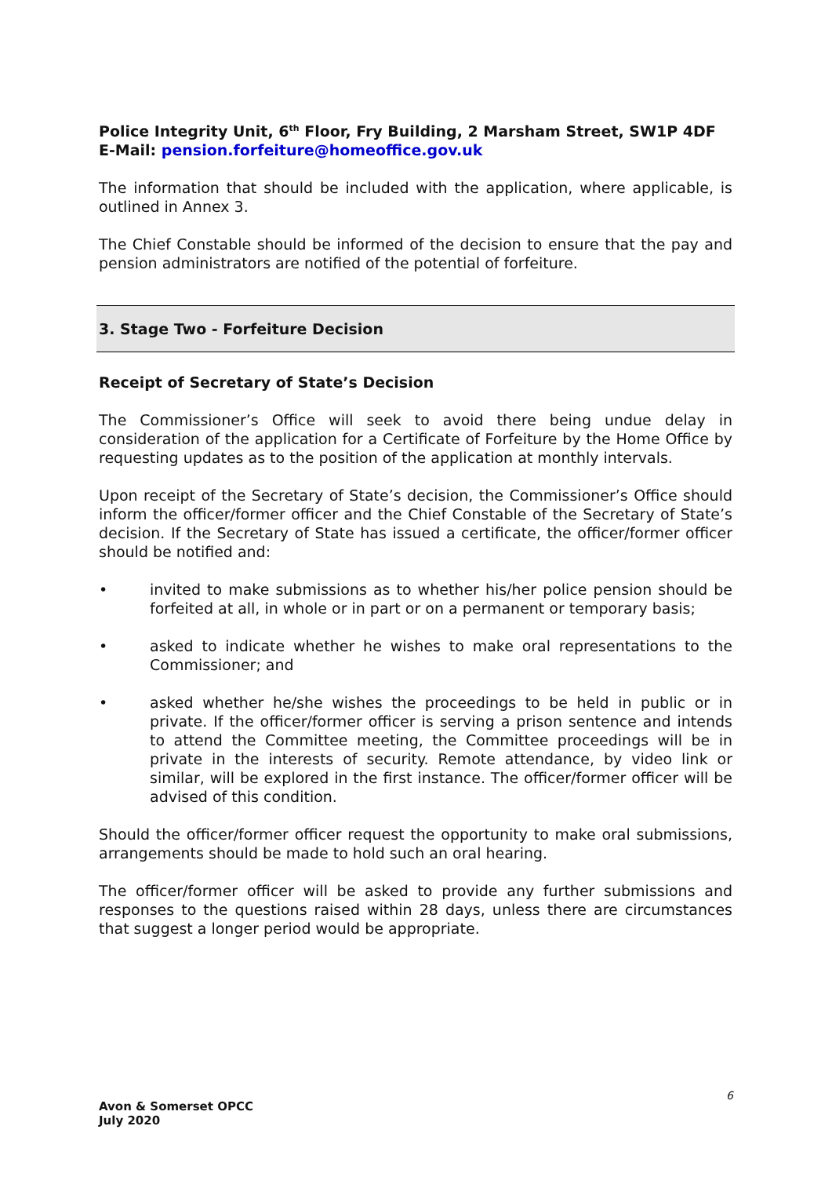Police Integrity Unit, 6<sup>th</sup> Floor, Fry Building, 2 Marsham Street, SW1P 4DF
E-Mail: pension.forfeiture@homeoffice.gov.uk
The information that should be included with the application, where applicable, is outlined in Annex 3.
The Chief Constable should be informed of the decision to ensure that the pay and pension administrators are notified of the potential of forfeiture.
3. Stage Two - Forfeiture Decision
Receipt of Secretary of State’s Decision
The Commissioner’s Office will seek to avoid there being undue delay in consideration of the application for a Certificate of Forfeiture by the Home Office by requesting updates as to the position of the application at monthly intervals.
Upon receipt of the Secretary of State’s decision, the Commissioner’s Office should inform the officer/former officer and the Chief Constable of the Secretary of State’s decision. If the Secretary of State has issued a certificate, the officer/former officer should be notified and:
• invited to make submissions as to whether his/her police pension should be forfeited at all, in whole or in part or on a permanent or temporary basis;
• asked to indicate whether he wishes to make oral representations to the Commissioner; and
• asked whether he/she wishes the proceedings to be held in public or in private. If the officer/former officer is serving a prison sentence and intends to attend the Committee meeting, the Committee proceedings will be in private in the interests of security. Remote attendance, by video link or similar, will be explored in the first instance. The officer/former officer will be advised of this condition.
Should the officer/former officer request the opportunity to make oral submissions, arrangements should be made to hold such an oral hearing.
The officer/former officer will be asked to provide any further submissions and responses to the questions raised within 28 days, unless there are circumstances that suggest a longer period would be appropriate.
6
Avon & Somerset OPCC
July 2020